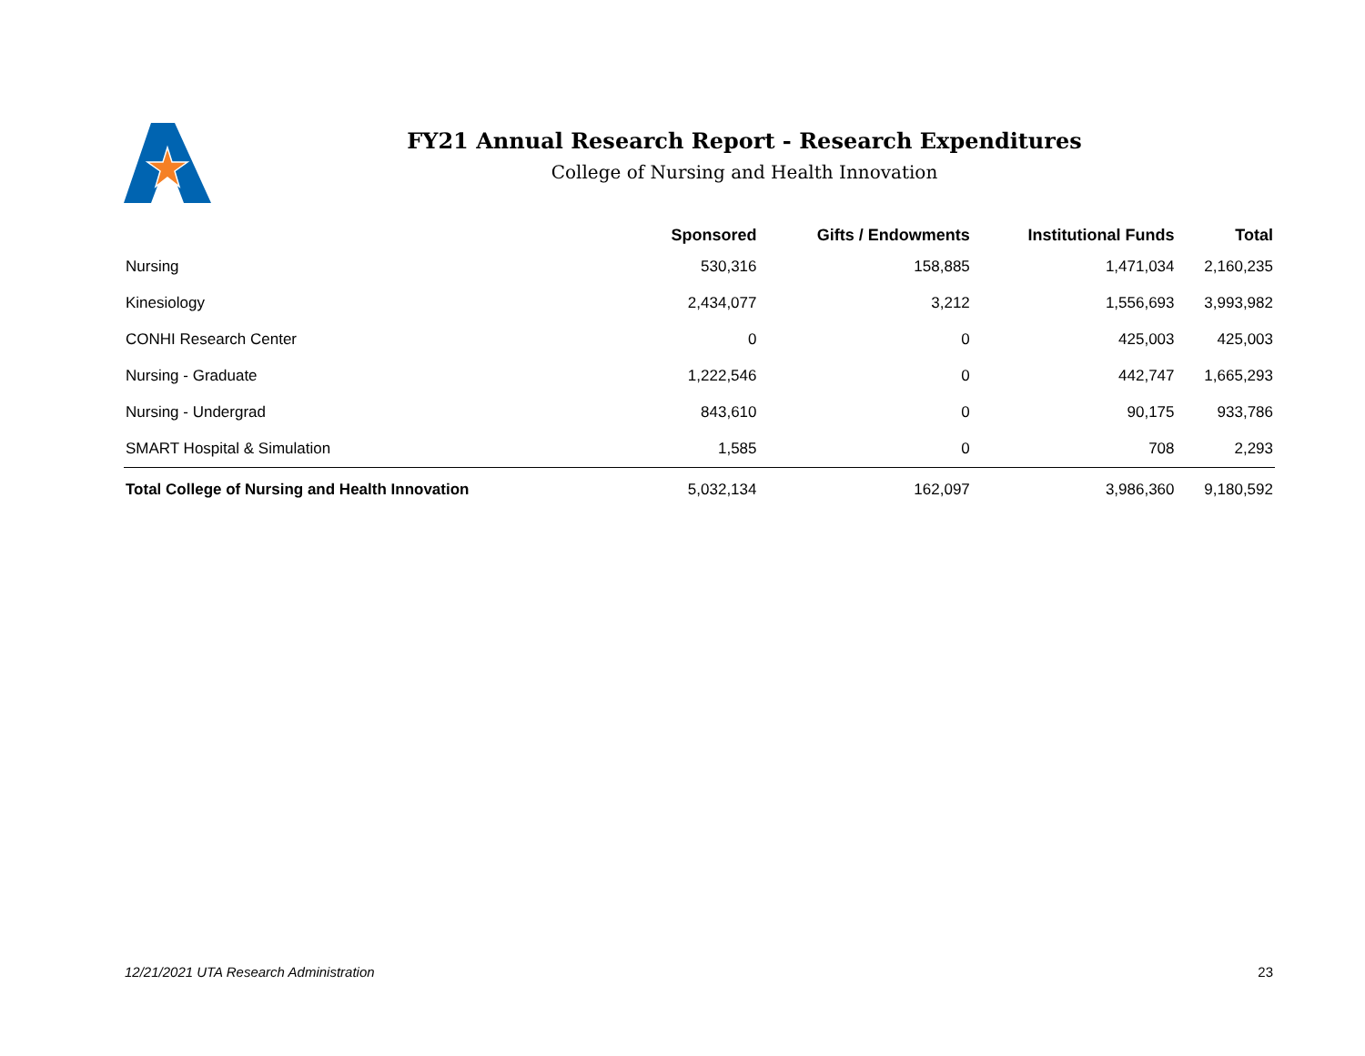FY21 Annual Research Report - Research Expenditures
College of Nursing and Health Innovation
| | Sponsored | Gifts / Endowments | Institutional Funds | Total |
| --- | --- | --- | --- | --- |
| Nursing | 530,316 | 158,885 | 1,471,034 | 2,160,235 |
| Kinesiology | 2,434,077 | 3,212 | 1,556,693 | 3,993,982 |
| CONHI Research Center | 0 | 0 | 425,003 | 425,003 |
| Nursing - Graduate | 1,222,546 | 0 | 442,747 | 1,665,293 |
| Nursing - Undergrad | 843,610 | 0 | 90,175 | 933,786 |
| SMART Hospital & Simulation | 1,585 | 0 | 708 | 2,293 |
| Total College of Nursing and Health Innovation | 5,032,134 | 162,097 | 3,986,360 | 9,180,592 |
12/21/2021 UTA Research Administration 23